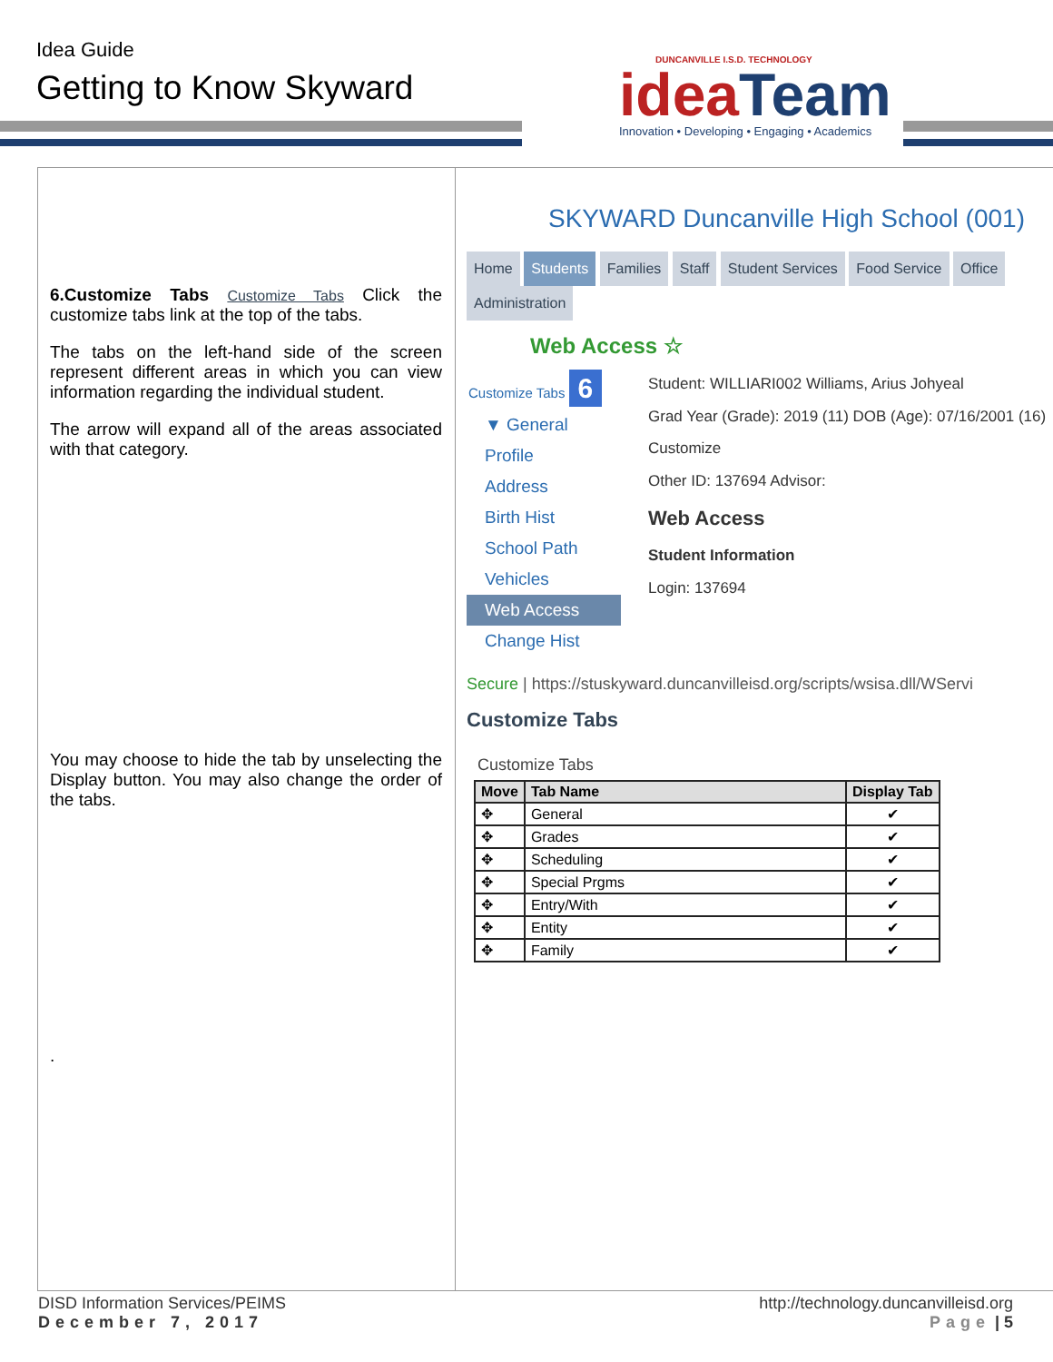Idea Guide
Getting to Know Skyward
DUNCANVILLE I.S.D. TECHNOLOGY
ideaTeam
Innovation • Developing • Engaging • Academics
6.Customize Tabs Customize Tabs Click the customize tabs link at the top of the tabs.
The tabs on the left-hand side of the screen represent different areas in which you can view information regarding the individual student.
The arrow will expand all of the areas associated with that category.
You may choose to hide the tab by unselecting the Display button. You may also change the order of the tabs.
.
SKYWARD Duncanville High School (001)
Home Students Families Staff Student Services Food Service Office Administration
Web Access ☆
Customize Tabs 6
▼ General
Profile
Address
Birth Hist
School Path
Vehicles
Web Access
Change Hist
Student: WILLIARI002 Williams, Arius Johyeal
Grad Year (Grade): 2019 (11) DOB (Age): 07/16/2001 (16)
Customize
Other ID: 137694 Advisor:
Web Access
Student Information
Login: 137694
Secure | https://stuskyward.duncanvilleisd.org/scripts/wsisa.dll/WServi
Customize Tabs
Customize Tabs
| Move | Tab Name | Display Tab |
| --- | --- | --- |
| ✥ | General | ✔ |
| ✥ | Grades | ✔ |
| ✥ | Scheduling | ✔ |
| ✥ | Special Prgms | ✔ |
| ✥ | Entry/With | ✔ |
| ✥ | Entity | ✔ |
| ✥ | Family | ✔ |
DISD Information Services/PEIMS
December 7, 2017
http://technology.duncanvilleisd.org
Page | 5